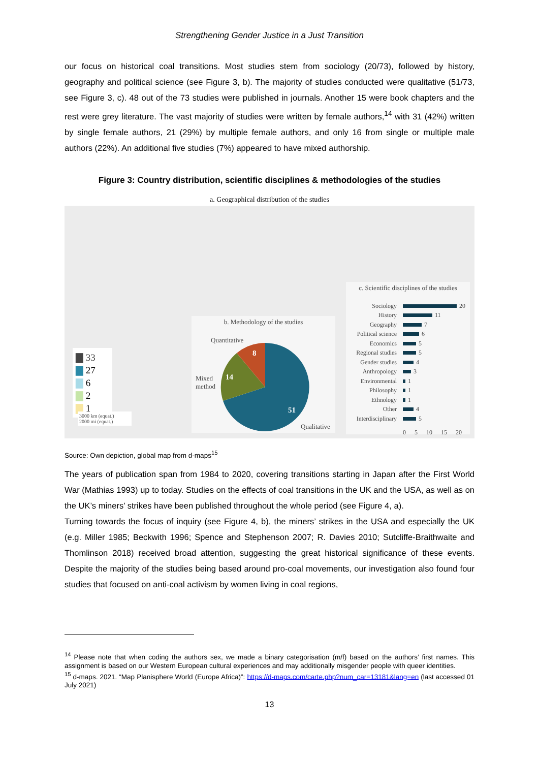Strengthening Gender Justice in a Just Transition
our focus on historical coal transitions. Most studies stem from sociology (20/73), followed by history, geography and political science (see Figure 3, b). The majority of studies conducted were qualitative (51/73, see Figure 3, c). 48 out of the 73 studies were published in journals. Another 15 were book chapters and the rest were grey literature. The vast majority of studies were written by female authors,<sup>14</sup> with 31 (42%) written by single female authors, 21 (29%) by multiple female authors, and only 16 from single or multiple male authors (22%). An additional five studies (7%) appeared to have mixed authorship.
Figure 3: Country distribution, scientific disciplines & methodologies of the studies
a. Geographical distribution of the studies
▇ 33
▇ 27
▇ 6
▇ 2
▇ 1
3000 km (equat.)
2000 mi (equat.)
b. Methodology of the studies
Quantitative
Mixed
method
Qualitative
8
14
51
c. Scientific disciplines of the studies
Sociology 20
History 11
Geography 7
Political science 6
Economics 5
Regional studies 5
Gender studies 4
Anthropology 3
Environmental 1
Philosophy 1
Ethnology 1
Other 4
Interdisciplinary 5
0 5 10 15 20
Source: Own depiction, global map from d-maps<sup>15</sup>
The years of publication span from 1984 to 2020, covering transitions starting in Japan after the First World War (Mathias 1993) up to today. Studies on the effects of coal transitions in the UK and the USA, as well as on the UK’s miners’ strikes have been published throughout the whole period (see Figure 4, a).
Turning towards the focus of inquiry (see Figure 4, b), the miners’ strikes in the USA and especially the UK (e.g. Miller 1985; Beckwith 1996; Spence and Stephenson 2007; R. Davies 2010; Sutcliffe-Braithwaite and Thomlinson 2018) received broad attention, suggesting the great historical significance of these events. Despite the majority of the studies being based around pro-coal movements, our investigation also found four studies that focused on anti-coal activism by women living in coal regions,
<sup>14</sup> Please note that when coding the authors sex, we made a binary categorisation (m/f) based on the authors’ first names. This assignment is based on our Western European cultural experiences and may additionally misgender people with queer identities.
<sup>15</sup> d-maps. 2021. “Map Planisphere World (Europe Africa)”: https://d-maps.com/carte.php?num_car=13181&lang=en (last accessed 01 July 2021)
13